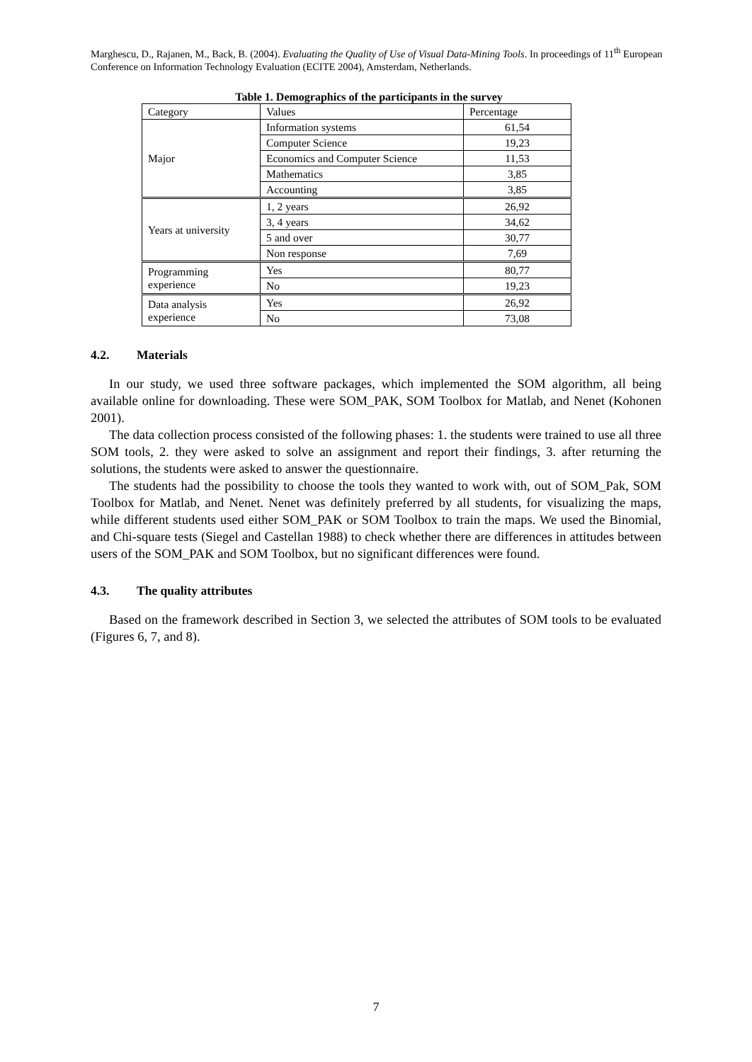Marghescu, D., Rajanen, M., Back, B. (2004). Evaluating the Quality of Use of Visual Data-Mining Tools. In proceedings of 11<sup>th</sup> European Conference on Information Technology Evaluation (ECITE 2004), Amsterdam, Netherlands.
Table 1. Demographics of the participants in the survey
| Category | Values | Percentage |
| --- | --- | --- |
| Major | Information systems | 61,54 |
| | Computer Science | 19,23 |
| | Economics and Computer Science | 11,53 |
| | Mathematics | 3,85 |
| | Accounting | 3,85 |
| Years at university | 1, 2 years | 26,92 |
| | 3, 4 years | 34,62 |
| | 5 and over | 30,77 |
| | Non response | 7,69 |
| Programming experience | Yes | 80,77 |
| | No | 19,23 |
| Data analysis experience | Yes | 26,92 |
| | No | 73,08 |
4.2. Materials
In our study, we used three software packages, which implemented the SOM algorithm, all being available online for downloading. These were SOM_PAK, SOM Toolbox for Matlab, and Nenet (Kohonen 2001).
The data collection process consisted of the following phases: 1. the students were trained to use all three SOM tools, 2. they were asked to solve an assignment and report their findings, 3. after returning the solutions, the students were asked to answer the questionnaire.
The students had the possibility to choose the tools they wanted to work with, out of SOM_Pak, SOM Toolbox for Matlab, and Nenet. Nenet was definitely preferred by all students, for visualizing the maps, while different students used either SOM_PAK or SOM Toolbox to train the maps. We used the Binomial, and Chi-square tests (Siegel and Castellan 1988) to check whether there are differences in attitudes between users of the SOM_PAK and SOM Toolbox, but no significant differences were found.
4.3. The quality attributes
Based on the framework described in Section 3, we selected the attributes of SOM tools to be evaluated (Figures 6, 7, and 8).
7